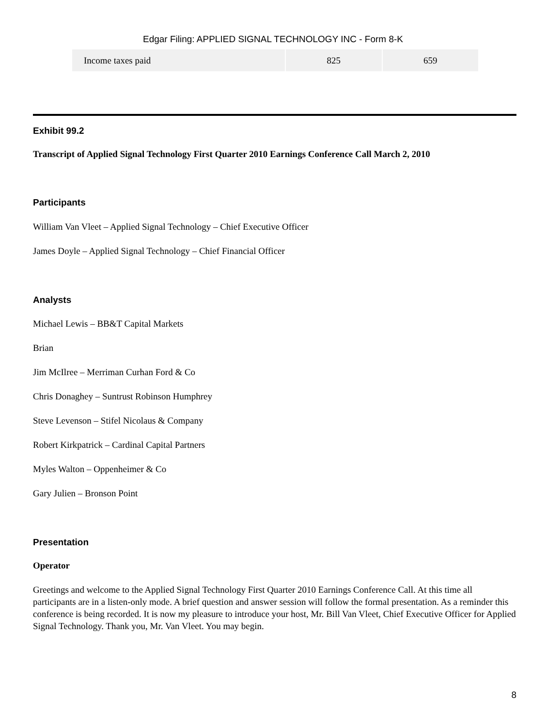Edgar Filing: APPLIED SIGNAL TECHNOLOGY INC - Form 8-K
| Income taxes paid | 825 | 659 |
Exhibit 99.2
Transcript of Applied Signal Technology First Quarter 2010 Earnings Conference Call March 2, 2010
Participants
William Van Vleet – Applied Signal Technology – Chief Executive Officer
James Doyle – Applied Signal Technology – Chief Financial Officer
Analysts
Michael Lewis – BB&T Capital Markets
Brian
Jim McIlree – Merriman Curhan Ford & Co
Chris Donaghey – Suntrust Robinson Humphrey
Steve Levenson – Stifel Nicolaus & Company
Robert Kirkpatrick – Cardinal Capital Partners
Myles Walton – Oppenheimer & Co
Gary Julien – Bronson Point
Presentation
Operator
Greetings and welcome to the Applied Signal Technology First Quarter 2010 Earnings Conference Call. At this time all participants are in a listen-only mode. A brief question and answer session will follow the formal presentation. As a reminder this conference is being recorded. It is now my pleasure to introduce your host, Mr. Bill Van Vleet, Chief Executive Officer for Applied Signal Technology. Thank you, Mr. Van Vleet. You may begin.
8